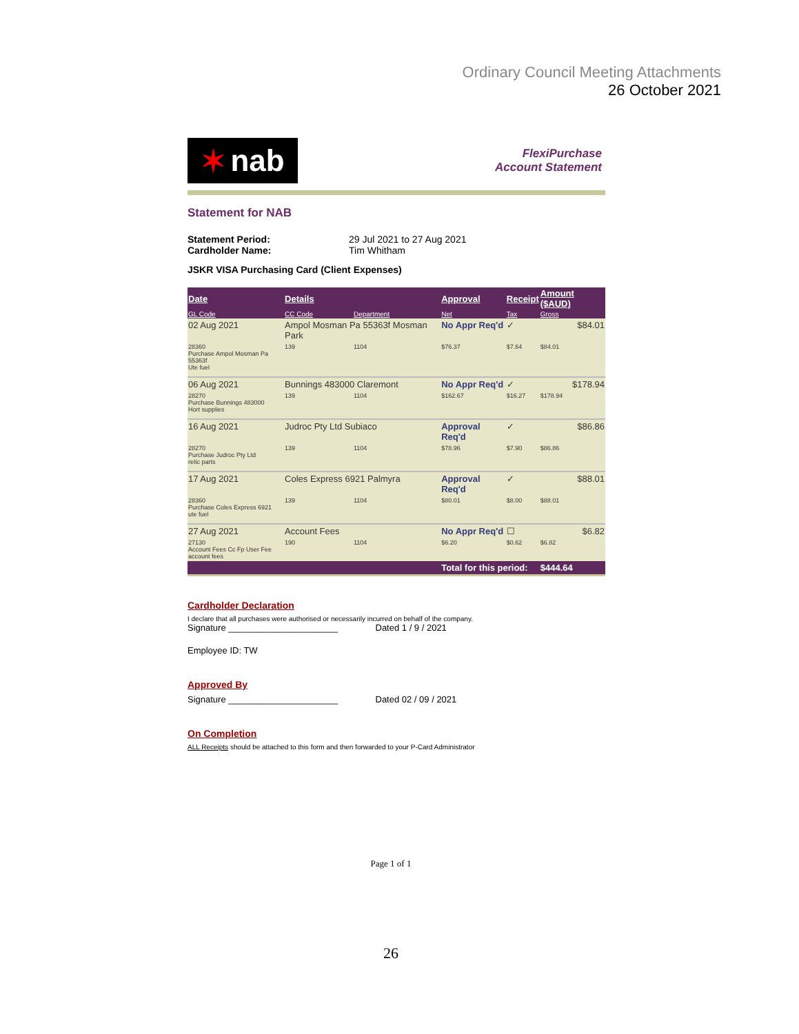Ordinary Council Meeting Attachments
26 October 2021
✶ nab
FlexiPurchase
Account Statement
Statement for NAB
Statement Period: 29 Jul 2021 to 27 Aug 2021 Cardholder Name: Tim Whitham
JSKR VISA Purchasing Card (Client Expenses)
| Date | Details | | Approval | Receipt | Amount ($AUD) |
| --- | --- | --- | --- | --- | --- |
| GL Code | CC Code | Department | Net | Tax | Gross |
| 02 Aug 2021 | Ampol Mosman Pa 55363f Mosman Park | | No Appr Req'd | ✓ | $84.01 |
| 28360 Purchase Ampol Mosman Pa 55363f Ute fuel | 139 | 1104 | $76.37 | $7.64 | $84.01 |
| 06 Aug 2021 | Bunnings 483000 Claremont | | No Appr Req'd | ✓ | $178.94 |
| 28270 Purchase Bunnings 483000 Hort supplies | 139 | 1104 | $162.67 | $16.27 | $178.94 |
| 16 Aug 2021 | Judroc Pty Ltd Subiaco | | Approval Req'd | ✓ | $86.86 |
| 28270 Purchase Judroc Pty Ltd retic parts | 139 | 1104 | $78.96 | $7.90 | $86.86 |
| 17 Aug 2021 | Coles Express 6921 Palmyra | | Approval Req'd | ✓ | $88.01 |
| 28360 Purchase Coles Express 6921 ute fuel | 139 | 1104 | $80.01 | $8.00 | $88.01 |
| 27 Aug 2021 | Account Fees | | No Appr Req'd | ☐ | $6.82 |
| 27130 Account Fees Cc Fp User Fee account fees | 190 | 1104 | $6.20 | $0.62 | $6.82 |
| | | | Total for this period: | | $444.64 |
Cardholder Declaration
I declare that all purchases were authorised or necessarily incurred on behalf of the company.
Signature ______________________ Dated 1 / 9 / 2021
Employee ID: TW
Approved By
Signature ______________________ Dated 02 / 09 / 2021
On Completion
ALL Receipts should be attached to this form and then forwarded to your P-Card Administrator
Page 1 of 1
26